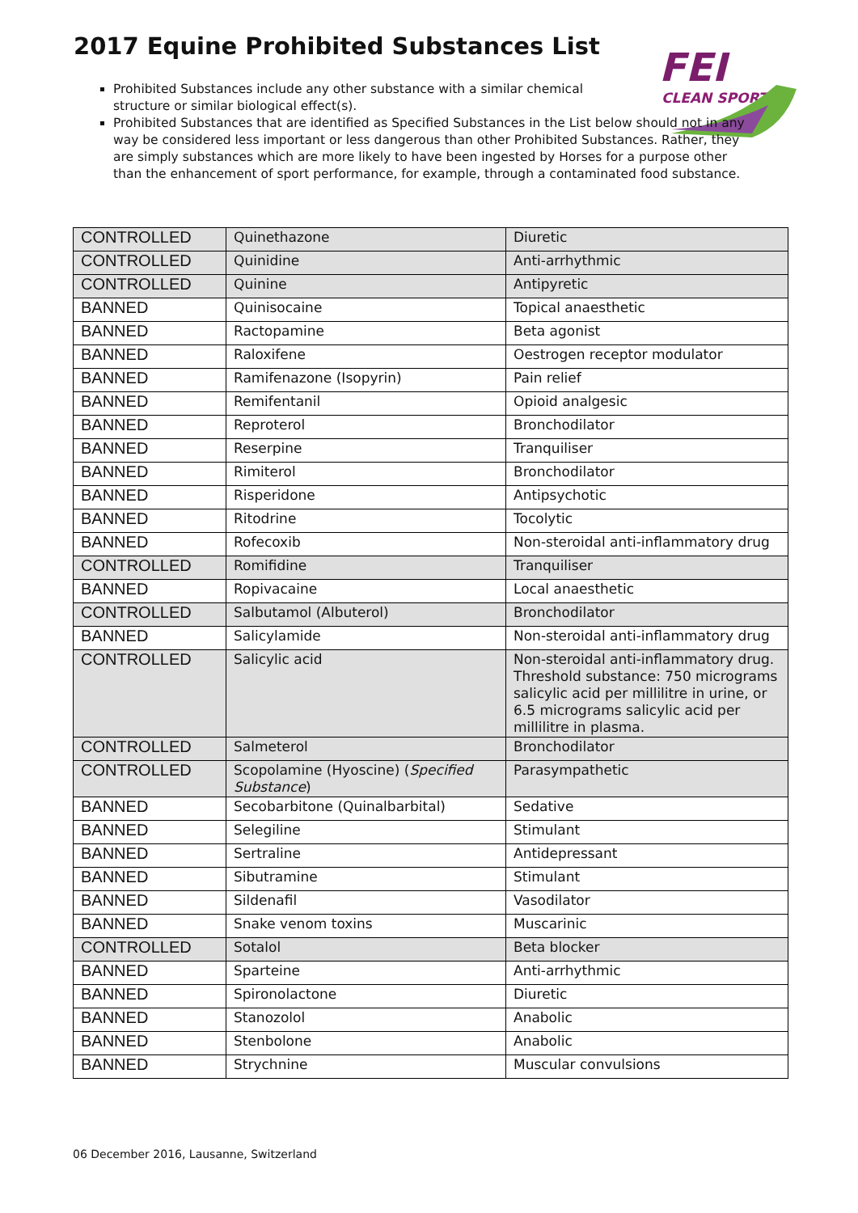2017 Equine Prohibited Substances List
FEI
CLEAN SPORT
Prohibited Substances include any other substance with a similar chemical structure or similar biological effect(s).
Prohibited Substances that are identified as Specified Substances in the List below should not in any way be considered less important or less dangerous than other Prohibited Substances. Rather, they are simply substances which are more likely to have been ingested by Horses for a purpose other than the enhancement of sport performance, for example, through a contaminated food substance.
| CONTROLLED | Quinethazone | Diuretic |
| CONTROLLED | Quinidine | Anti-arrhythmic |
| CONTROLLED | Quinine | Antipyretic |
| BANNED | Quinisocaine | Topical anaesthetic |
| BANNED | Ractopamine | Beta agonist |
| BANNED | Raloxifene | Oestrogen receptor modulator |
| BANNED | Ramifenazone (Isopyrin) | Pain relief |
| BANNED | Remifentanil | Opioid analgesic |
| BANNED | Reproterol | Bronchodilator |
| BANNED | Reserpine | Tranquiliser |
| BANNED | Rimiterol | Bronchodilator |
| BANNED | Risperidone | Antipsychotic |
| BANNED | Ritodrine | Tocolytic |
| BANNED | Rofecoxib | Non-steroidal anti-inflammatory drug |
| CONTROLLED | Romifidine | Tranquiliser |
| BANNED | Ropivacaine | Local anaesthetic |
| CONTROLLED | Salbutamol (Albuterol) | Bronchodilator |
| BANNED | Salicylamide | Non-steroidal anti-inflammatory drug |
| CONTROLLED | Salicylic acid | Non-steroidal anti-inflammatory drug. Threshold substance: 750 micrograms salicylic acid per millilitre in urine, or 6.5 micrograms salicylic acid per millilitre in plasma. |
| CONTROLLED | Salmeterol | Bronchodilator |
| CONTROLLED | Scopolamine (Hyoscine) ( Specified Substance ) | Parasympathetic |
| BANNED | Secobarbitone (Quinalbarbital) | Sedative |
| BANNED | Selegiline | Stimulant |
| BANNED | Sertraline | Antidepressant |
| BANNED | Sibutramine | Stimulant |
| BANNED | Sildenafil | Vasodilator |
| BANNED | Snake venom toxins | Muscarinic |
| CONTROLLED | Sotalol | Beta blocker |
| BANNED | Sparteine | Anti-arrhythmic |
| BANNED | Spironolactone | Diuretic |
| BANNED | Stanozolol | Anabolic |
| BANNED | Stenbolone | Anabolic |
| BANNED | Strychnine | Muscular convulsions |
06 December 2016, Lausanne, Switzerland